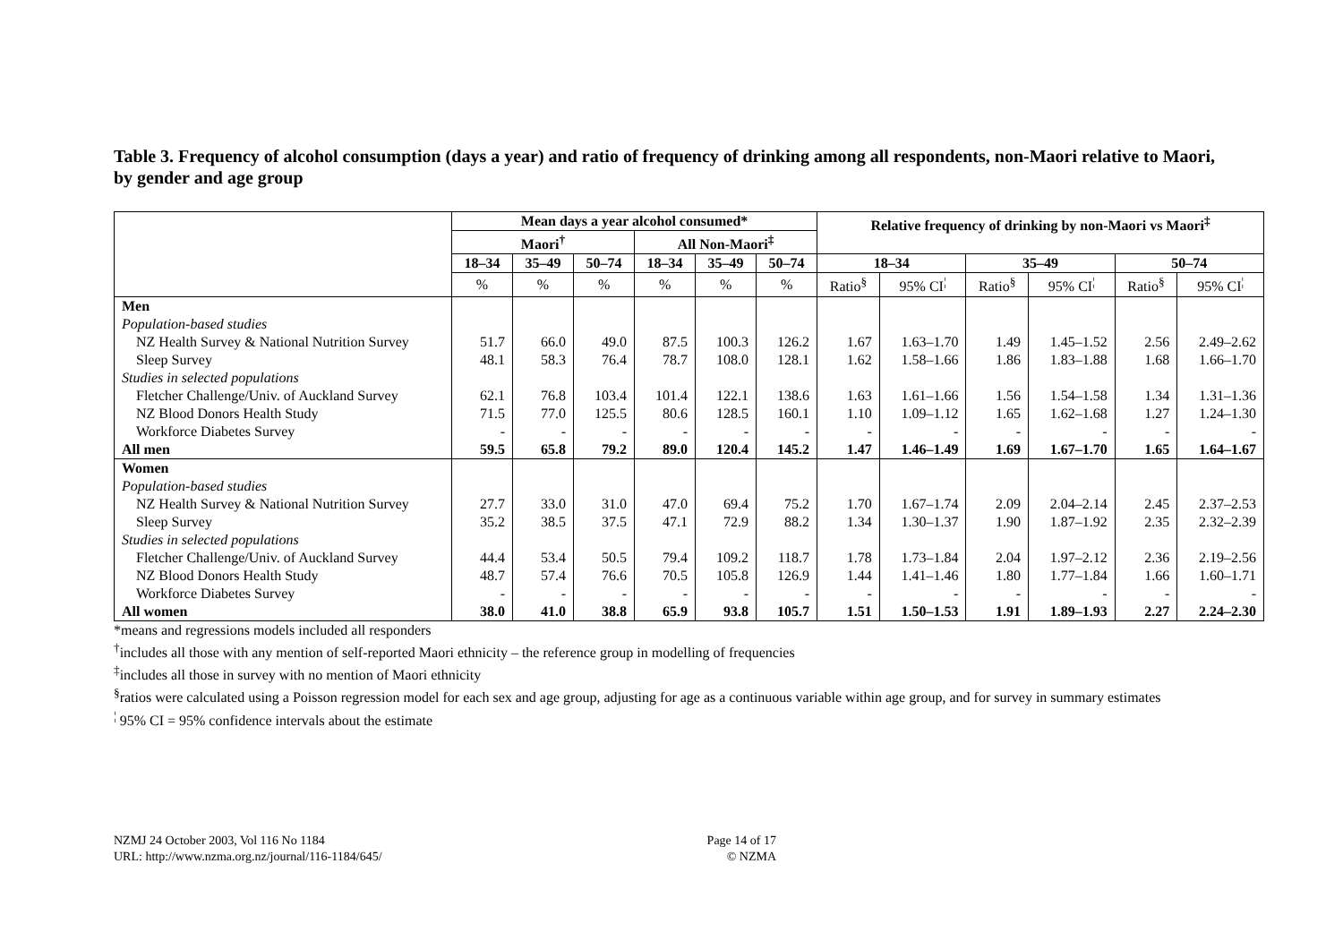Table 3. Frequency of alcohol consumption (days a year) and ratio of frequency of drinking among all respondents, non-Maori relative to Maori, by gender and age group
| | Mean days a year alcohol consumed* | | | | | | Relative frequency of drinking by non-Maori vs Maori<sup>‡</sup> | | | | | |
| --- | --- | --- | --- | --- | --- | --- | --- | --- | --- | --- | --- | --- |
| | Maori<sup>†</sup> | | | All Non-Maori<sup>‡</sup> | | | | | | | | |
| | 18–34 | 35–49 | 50–74 | 18–34 | 35–49 | 50–74 | 18–34 | | 35–49 | | 50–74 | |
| | % | % | % | % | % | % | Ratio<sup>§</sup> | 95% CI<sup>¦</sup> | Ratio<sup>§</sup> | 95% CI<sup>¦</sup> | Ratio<sup>§</sup> | 95% CI<sup>¦</sup> |
| Men | | | | | | | | | | | | |
| Population-based studies | | | | | | | | | | | | |
| NZ Health Survey & National Nutrition Survey | 51.7 | 66.0 | 49.0 | 87.5 | 100.3 | 126.2 | 1.67 | 1.63–1.70 | 1.49 | 1.45–1.52 | 2.56 | 2.49–2.62 |
| Sleep Survey | 48.1 | 58.3 | 76.4 | 78.7 | 108.0 | 128.1 | 1.62 | 1.58–1.66 | 1.86 | 1.83–1.88 | 1.68 | 1.66–1.70 |
| Studies in selected populations | | | | | | | | | | | | |
| Fletcher Challenge/Univ. of Auckland Survey | 62.1 | 76.8 | 103.4 | 101.4 | 122.1 | 138.6 | 1.63 | 1.61–1.66 | 1.56 | 1.54–1.58 | 1.34 | 1.31–1.36 |
| NZ Blood Donors Health Study | 71.5 | 77.0 | 125.5 | 80.6 | 128.5 | 160.1 | 1.10 | 1.09–1.12 | 1.65 | 1.62–1.68 | 1.27 | 1.24–1.30 |
| Workforce Diabetes Survey | - | - | - | - | - | - | - | - | - | - | - | - |
| All men | 59.5 | 65.8 | 79.2 | 89.0 | 120.4 | 145.2 | 1.47 | 1.46–1.49 | 1.69 | 1.67–1.70 | 1.65 | 1.64–1.67 |
| Women | | | | | | | | | | | | |
| Population-based studies | | | | | | | | | | | | |
| NZ Health Survey & National Nutrition Survey | 27.7 | 33.0 | 31.0 | 47.0 | 69.4 | 75.2 | 1.70 | 1.67–1.74 | 2.09 | 2.04–2.14 | 2.45 | 2.37–2.53 |
| Sleep Survey | 35.2 | 38.5 | 37.5 | 47.1 | 72.9 | 88.2 | 1.34 | 1.30–1.37 | 1.90 | 1.87–1.92 | 2.35 | 2.32–2.39 |
| Studies in selected populations | | | | | | | | | | | | |
| Fletcher Challenge/Univ. of Auckland Survey | 44.4 | 53.4 | 50.5 | 79.4 | 109.2 | 118.7 | 1.78 | 1.73–1.84 | 2.04 | 1.97–2.12 | 2.36 | 2.19–2.56 |
| NZ Blood Donors Health Study | 48.7 | 57.4 | 76.6 | 70.5 | 105.8 | 126.9 | 1.44 | 1.41–1.46 | 1.80 | 1.77–1.84 | 1.66 | 1.60–1.71 |
| Workforce Diabetes Survey | - | - | - | - | - | - | - | - | - | - | - | - |
| All women | 38.0 | 41.0 | 38.8 | 65.9 | 93.8 | 105.7 | 1.51 | 1.50–1.53 | 1.91 | 1.89–1.93 | 2.27 | 2.24–2.30 |
*means and regressions models included all responders
<sup>†</sup> includes all those with any mention of self-reported Maori ethnicity – the reference group in modelling of frequencies
<sup>‡</sup> includes all those in survey with no mention of Maori ethnicity
<sup>§</sup> ratios were calculated using a Poisson regression model for each sex and age group, adjusting for age as a continuous variable within age group, and for survey in summary estimates
<sup>¦</sup> 95% CI = 95% confidence intervals about the estimate
NZMJ 24 October 2003, Vol 116 No 1184
URL: http://www.nzma.org.nz/journal/116-1184/645/
Page 14 of 17
© NZMA